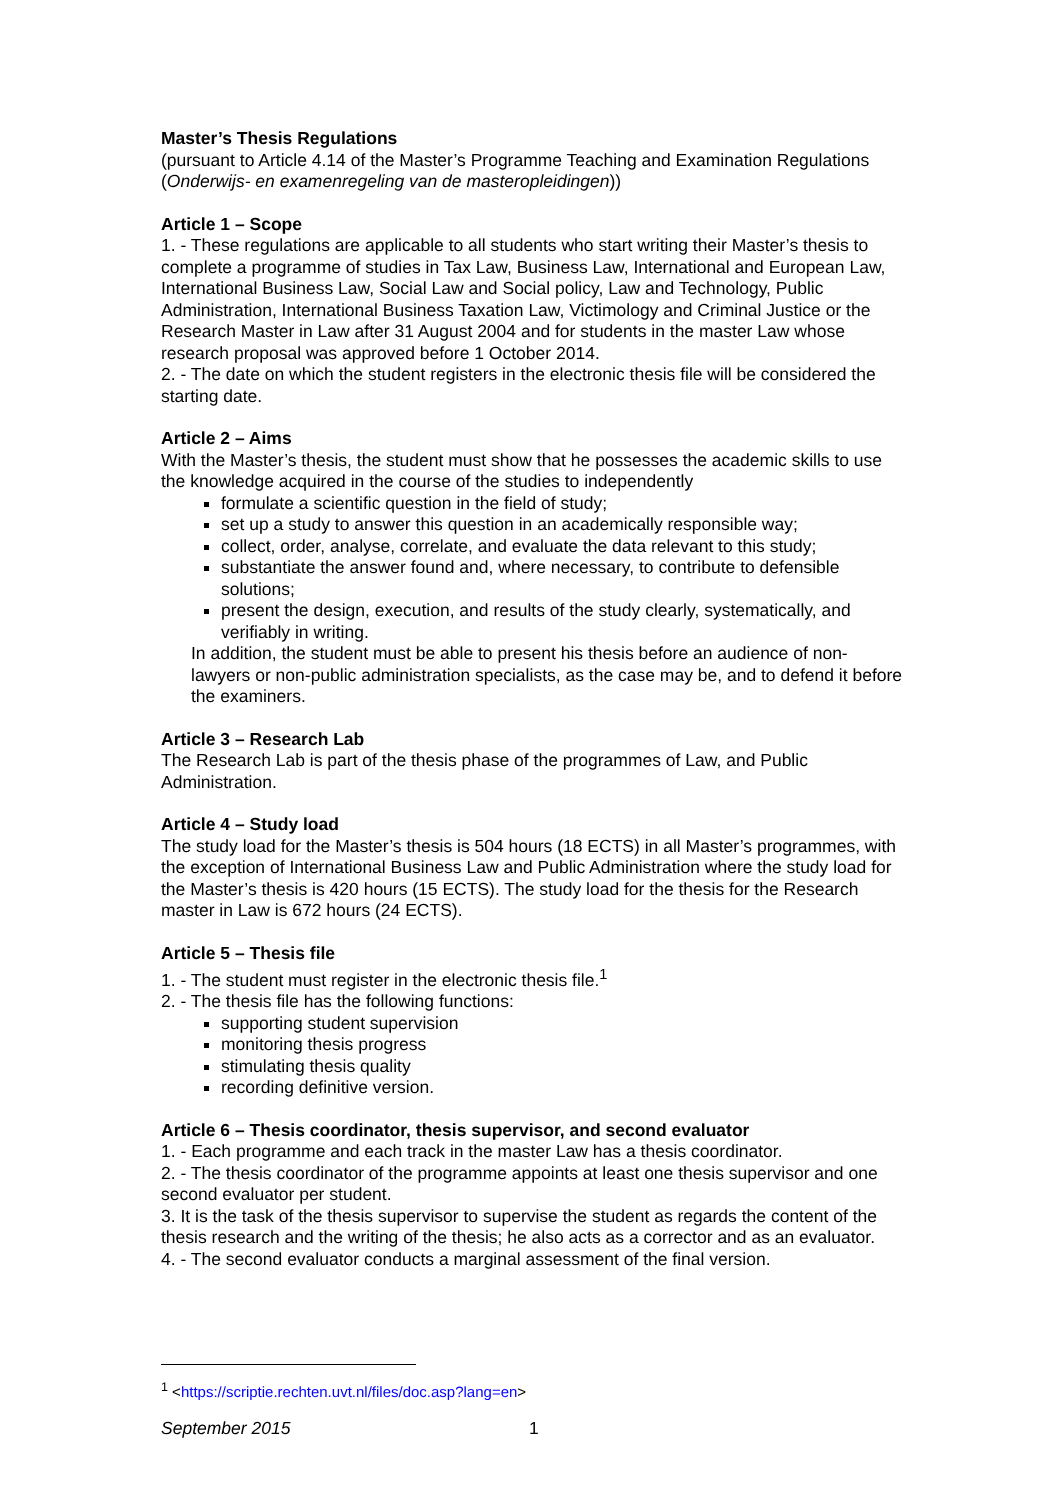Master’s Thesis Regulations
(pursuant to Article 4.14 of the Master’s Programme Teaching and Examination Regulations (Onderwijs- en examenregeling van de masteropleidingen))
Article 1 – Scope
1. - These regulations are applicable to all students who start writing their Master’s thesis to complete a programme of studies in Tax Law, Business Law, International and European Law, International Business Law, Social Law and Social policy, Law and Technology, Public Administration, International Business Taxation Law, Victimology and Criminal Justice or the Research Master in Law after 31 August 2004 and for students in the master Law whose research proposal was approved before 1 October 2014.
2. - The date on which the student registers in the electronic thesis file will be considered the starting date.
Article 2 – Aims
With the Master’s thesis, the student must show that he possesses the academic skills to use the knowledge acquired in the course of the studies to independently
formulate a scientific question in the field of study;
set up a study to answer this question in an academically responsible way;
collect, order, analyse, correlate, and evaluate the data relevant to this study;
substantiate the answer found and, where necessary, to contribute to defensible solutions;
present the design, execution, and results of the study clearly, systematically, and verifiably in writing.
In addition, the student must be able to present his thesis before an audience of non-lawyers or non-public administration specialists, as the case may be, and to defend it before the examiners.
Article 3 – Research Lab
The Research Lab is part of the thesis phase of the programmes of Law, and Public Administration.
Article 4 – Study load
The study load for the Master’s thesis is 504 hours (18 ECTS) in all Master’s programmes, with the exception of International Business Law and Public Administration where the study load for the Master’s thesis is 420 hours (15 ECTS). The study load for the thesis for the Research master in Law is 672 hours (24 ECTS).
Article 5 – Thesis file
1. - The student must register in the electronic thesis file.<sup>1</sup>
2. - The thesis file has the following functions:
supporting student supervision
monitoring thesis progress
stimulating thesis quality
recording definitive version.
Article 6 – Thesis coordinator, thesis supervisor, and second evaluator
1. - Each programme and each track in the master Law has a thesis coordinator.
2. - The thesis coordinator of the programme appoints at least one thesis supervisor and one second evaluator per student.
3. It is the task of the thesis supervisor to supervise the student as regards the content of the thesis research and the writing of the thesis; he also acts as a corrector and as an evaluator.
4. - The second evaluator conducts a marginal assessment of the final version.
<sup>1</sup> <https://scriptie.rechten.uvt.nl/files/doc.asp?lang=en>
September 2015 1